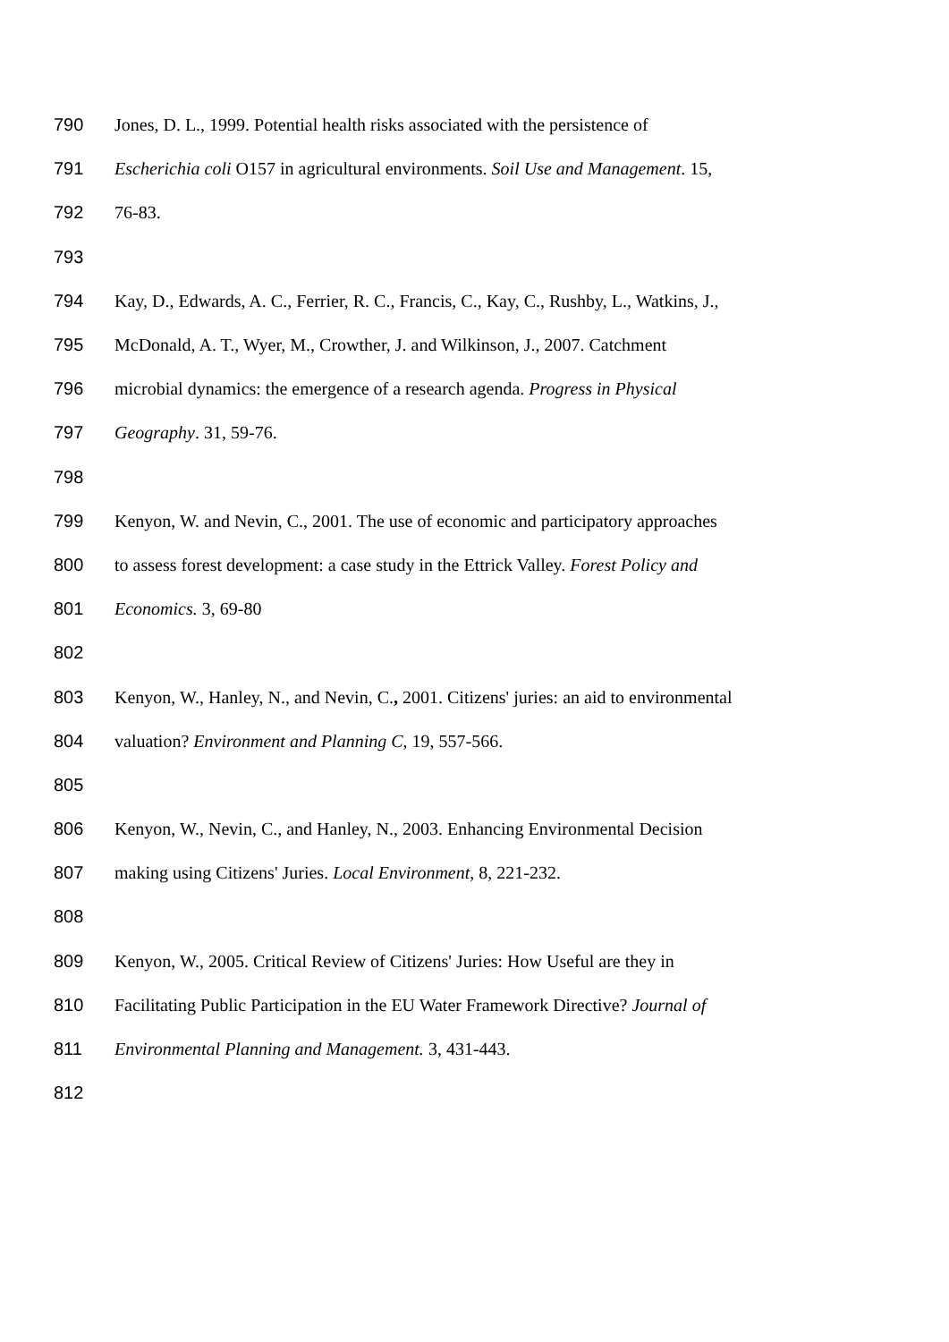790 Jones, D. L., 1999. Potential health risks associated with the persistence of
791 Escherichia coli O157 in agricultural environments. Soil Use and Management. 15,
792 76-83.
793
794 Kay, D., Edwards, A. C., Ferrier, R. C., Francis, C., Kay, C., Rushby, L., Watkins, J.,
795 McDonald, A. T., Wyer, M., Crowther, J. and Wilkinson, J., 2007. Catchment
796 microbial dynamics: the emergence of a research agenda. Progress in Physical
797 Geography. 31, 59-76.
798
799 Kenyon, W. and Nevin, C., 2001. The use of economic and participatory approaches
800 to assess forest development: a case study in the Ettrick Valley. Forest Policy and
801 Economics. 3, 69-80
802
803 Kenyon, W., Hanley, N., and Nevin, C., 2001. Citizens' juries: an aid to environmental
804 valuation? Environment and Planning C, 19, 557-566.
805
806 Kenyon, W., Nevin, C., and Hanley, N., 2003. Enhancing Environmental Decision
807 making using Citizens' Juries. Local Environment, 8, 221-232.
808
809 Kenyon, W., 2005. Critical Review of Citizens' Juries: How Useful are they in
810 Facilitating Public Participation in the EU Water Framework Directive? Journal of
811 Environmental Planning and Management. 3, 431-443.
812